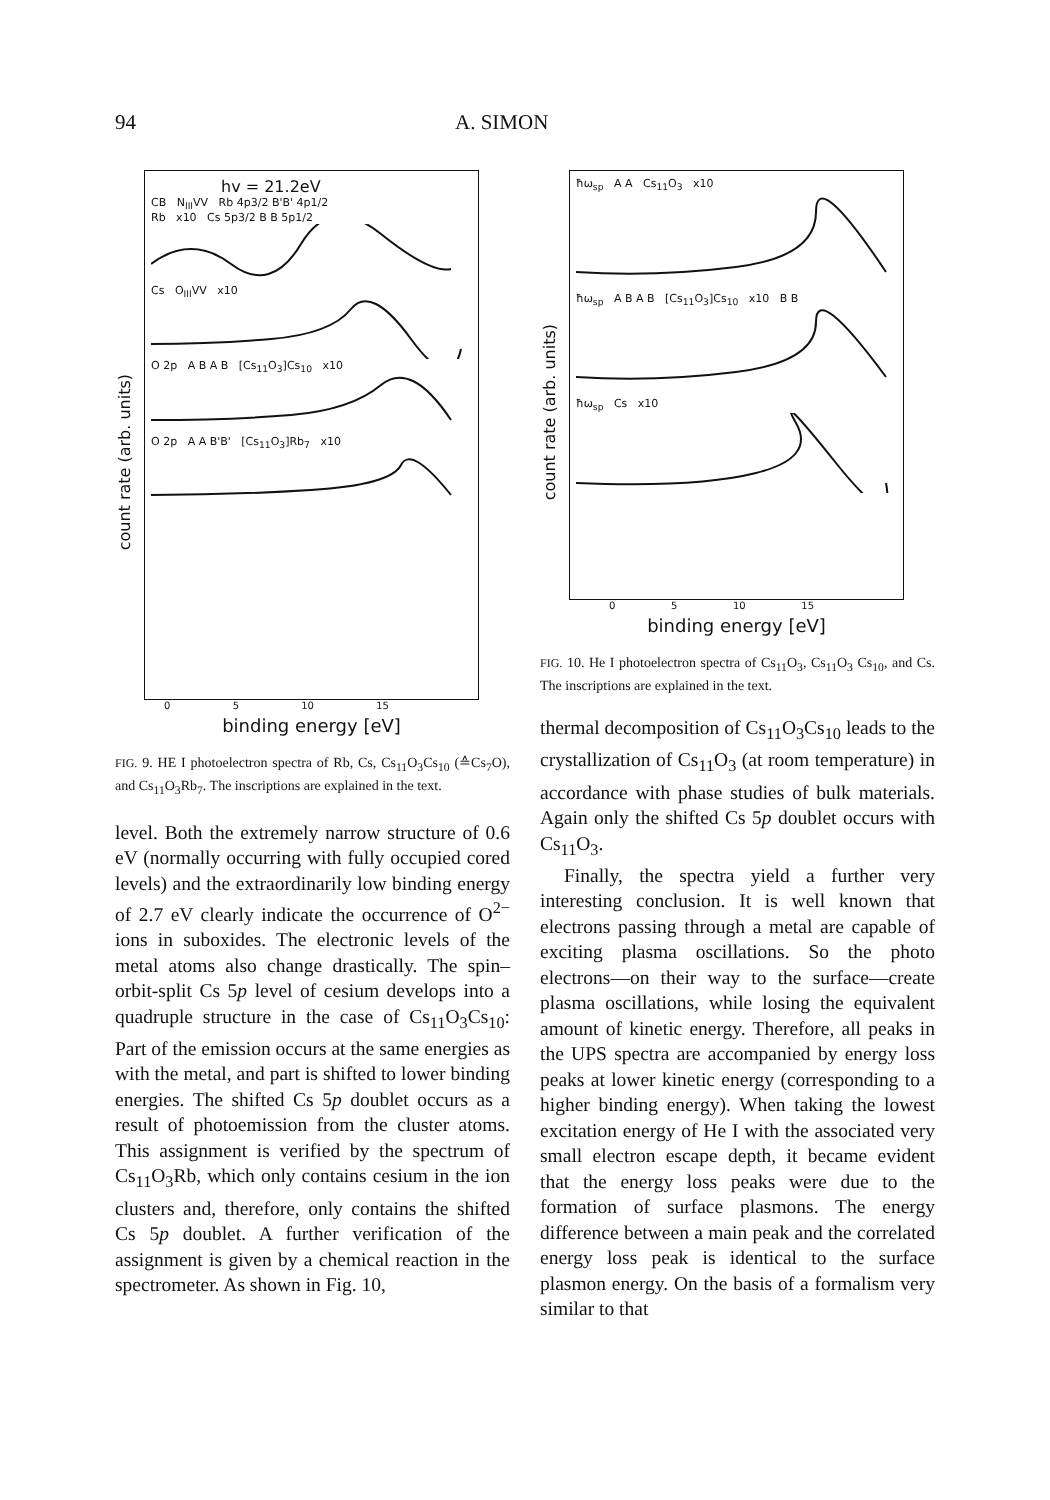94 A. SIMON
count rate (arb. units)
hv = 21.2eV
CB N<sub>III</sub>VV Rb 4p3/2 B'B' 4p1/2
Rb x10 Cs 5p3/2 B B 5p1/2
Cs O<sub>III</sub>VV x10
O 2p A B A B [Cs<sub>11</sub>O<sub>3</sub>]Cs<sub>10</sub> x10
O 2p A A B'B' [Cs<sub>11</sub>O<sub>3</sub>]Rb<sub>7</sub> x10
0 5 10 15
binding energy [eV]
FIG. 9. HE I photoelectron spectra of Rb, Cs, Cs<sub>11</sub>O<sub>3</sub>Cs<sub>10</sub> (≙Cs<sub>7</sub>O), and Cs<sub>11</sub>O<sub>3</sub>Rb<sub>7</sub>. The inscriptions are explained in the text.
level. Both the extremely narrow structure of 0.6 eV (normally occurring with fully occupied cored levels) and the extraordinarily low binding energy of 2.7 eV clearly indicate the occurrence of O<sup>2−</sup> ions in suboxides. The electronic levels of the metal atoms also change drastically. The spin–orbit-split Cs 5p level of cesium develops into a quadruple structure in the case of Cs<sub>11</sub>O<sub>3</sub>Cs<sub>10</sub>: Part of the emission occurs at the same energies as with the metal, and part is shifted to lower binding energies. The shifted Cs 5p doublet occurs as a result of photoemission from the cluster atoms. This assignment is verified by the spectrum of Cs<sub>11</sub>O<sub>3</sub>Rb, which only contains cesium in the ion clusters and, therefore, only contains the shifted Cs 5p doublet. A further verification of the assignment is given by a chemical reaction in the spectrometer. As shown in Fig. 10,
count rate (arb. units)
ħω<sub>sp</sub> A A Cs<sub>11</sub>O<sub>3</sub> x10
ħω<sub>sp</sub> A B A B [Cs<sub>11</sub>O<sub>3</sub>]Cs<sub>10</sub> x10 B B
ħω<sub>sp</sub> Cs x10
0 5 10 15
binding energy [eV]
FIG. 10. He I photoelectron spectra of Cs<sub>11</sub>O<sub>3</sub>, Cs<sub>11</sub>O<sub>3</sub> Cs<sub>10</sub>, and Cs. The inscriptions are explained in the text.
thermal decomposition of Cs<sub>11</sub>O<sub>3</sub>Cs<sub>10</sub> leads to the crystallization of Cs<sub>11</sub>O<sub>3</sub> (at room temperature) in accordance with phase studies of bulk materials. Again only the shifted Cs 5p doublet occurs with Cs<sub>11</sub>O<sub>3</sub>.
Finally, the spectra yield a further very interesting conclusion. It is well known that electrons passing through a metal are capable of exciting plasma oscillations. So the photo electrons—on their way to the surface—create plasma oscillations, while losing the equivalent amount of kinetic energy. Therefore, all peaks in the UPS spectra are accompanied by energy loss peaks at lower kinetic energy (corresponding to a higher binding energy). When taking the lowest excitation energy of He I with the associated very small electron escape depth, it became evident that the energy loss peaks were due to the formation of surface plasmons. The energy difference between a main peak and the correlated energy loss peak is identical to the surface plasmon energy. On the basis of a formalism very similar to that